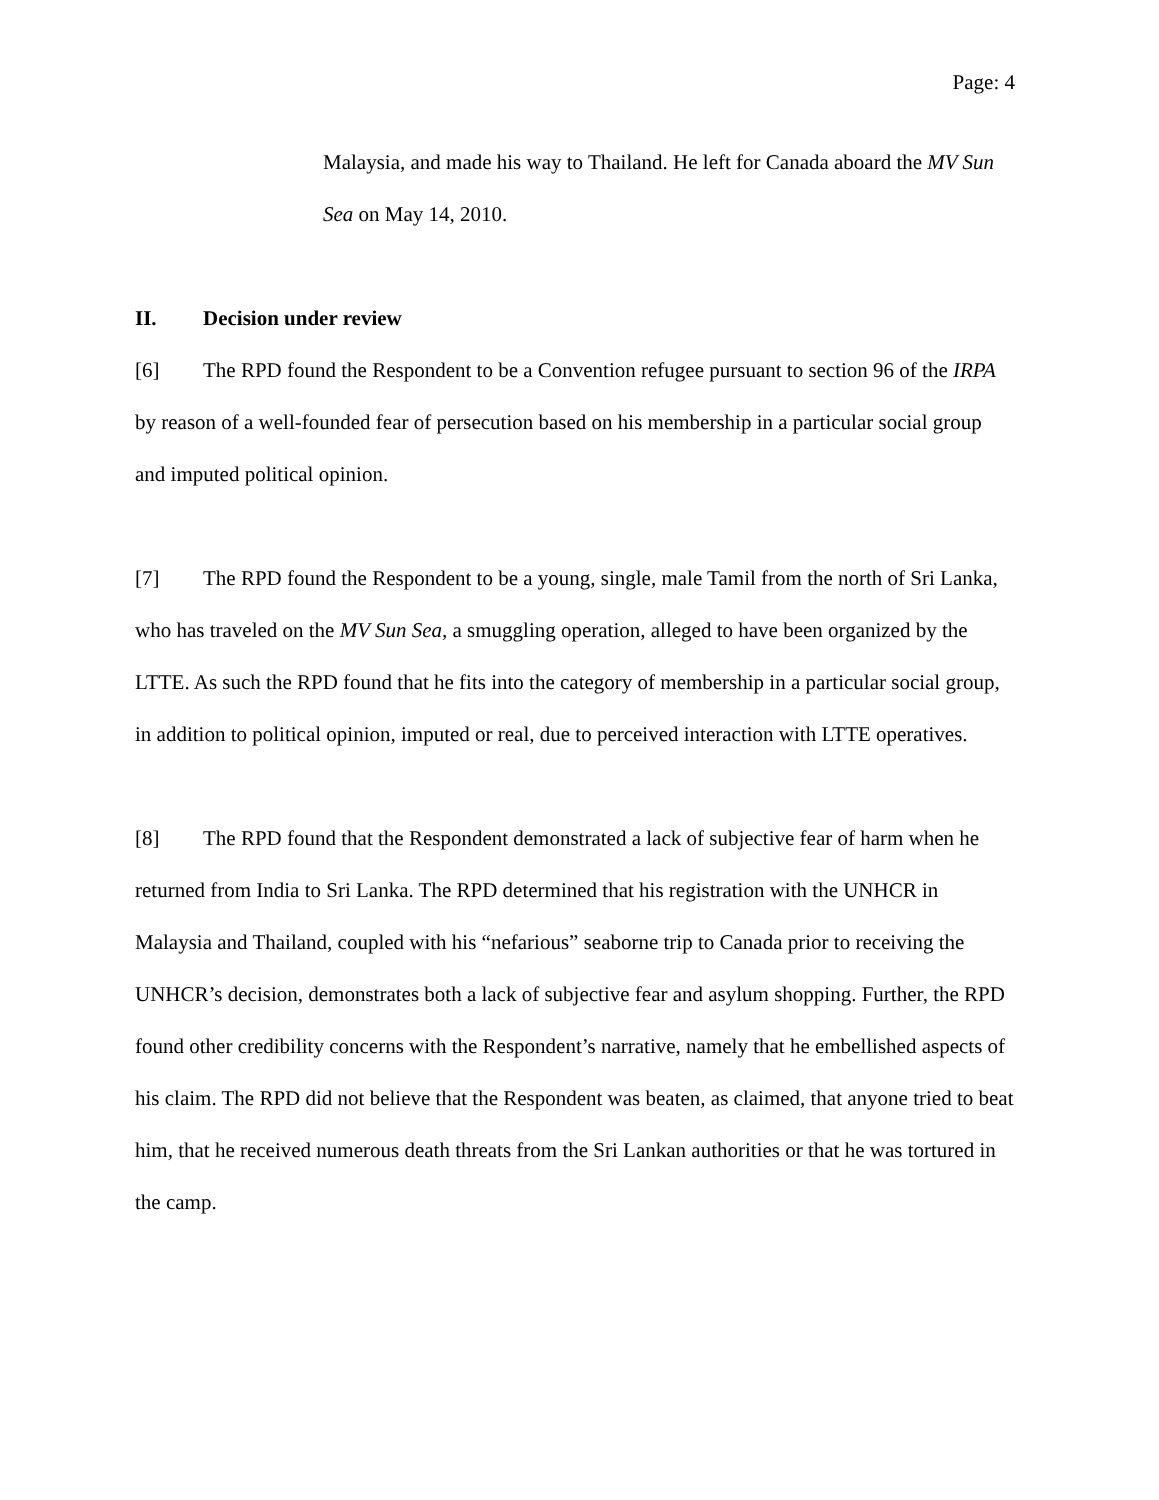Page: 4
Malaysia, and made his way to Thailand. He left for Canada aboard the MV Sun Sea on May 14, 2010.
II. Decision under review
[6] The RPD found the Respondent to be a Convention refugee pursuant to section 96 of the IRPA by reason of a well-founded fear of persecution based on his membership in a particular social group and imputed political opinion.
[7] The RPD found the Respondent to be a young, single, male Tamil from the north of Sri Lanka, who has traveled on the MV Sun Sea, a smuggling operation, alleged to have been organized by the LTTE. As such the RPD found that he fits into the category of membership in a particular social group, in addition to political opinion, imputed or real, due to perceived interaction with LTTE operatives.
[8] The RPD found that the Respondent demonstrated a lack of subjective fear of harm when he returned from India to Sri Lanka. The RPD determined that his registration with the UNHCR in Malaysia and Thailand, coupled with his “nefarious” seaborne trip to Canada prior to receiving the UNHCR’s decision, demonstrates both a lack of subjective fear and asylum shopping. Further, the RPD found other credibility concerns with the Respondent’s narrative, namely that he embellished aspects of his claim. The RPD did not believe that the Respondent was beaten, as claimed, that anyone tried to beat him, that he received numerous death threats from the Sri Lankan authorities or that he was tortured in the camp.